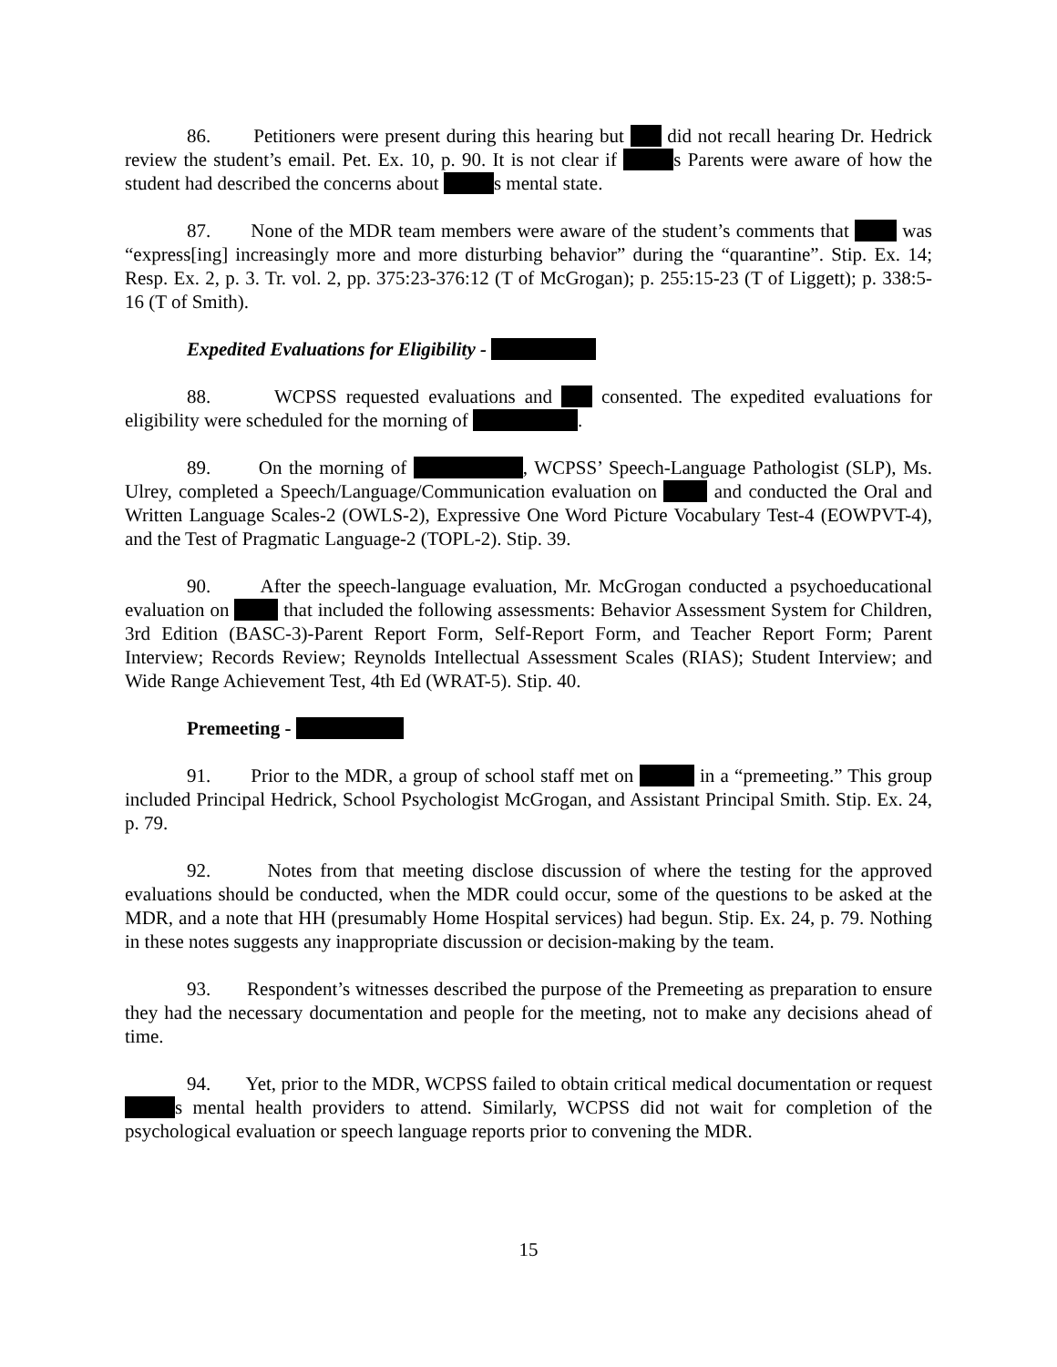86. Petitioners were present during this hearing but did not recall hearing Dr. Hedrick review the student’s email. Pet. Ex. 10, p. 90. It is not clear if s Parents were aware of how the student had described the concerns about s mental state.
87. None of the MDR team members were aware of the student’s comments that was “express[ing] increasingly more and more disturbing behavior” during the “quarantine”. Stip. Ex. 14; Resp. Ex. 2, p. 3. Tr. vol. 2, pp. 375:23-376:12 (T of McGrogan); p. 255:15-23 (T of Liggett); p. 338:5-16 (T of Smith).
Expedited Evaluations for Eligibility -
88. WCPSS requested evaluations and consented. The expedited evaluations for eligibility were scheduled for the morning of .
89. On the morning of , WCPSS’ Speech-Language Pathologist (SLP), Ms. Ulrey, completed a Speech/Language/Communication evaluation on and conducted the Oral and Written Language Scales-2 (OWLS-2), Expressive One Word Picture Vocabulary Test-4 (EOWPVT-4), and the Test of Pragmatic Language-2 (TOPL-2). Stip. 39.
90. After the speech-language evaluation, Mr. McGrogan conducted a psychoeducational evaluation on that included the following assessments: Behavior Assessment System for Children, 3rd Edition (BASC-3)-Parent Report Form, Self-Report Form, and Teacher Report Form; Parent Interview; Records Review; Reynolds Intellectual Assessment Scales (RIAS); Student Interview; and Wide Range Achievement Test, 4th Ed (WRAT-5). Stip. 40.
Premeeting -
91. Prior to the MDR, a group of school staff met on in a “premeeting.” This group included Principal Hedrick, School Psychologist McGrogan, and Assistant Principal Smith. Stip. Ex. 24, p. 79.
92. Notes from that meeting disclose discussion of where the testing for the approved evaluations should be conducted, when the MDR could occur, some of the questions to be asked at the MDR, and a note that HH (presumably Home Hospital services) had begun. Stip. Ex. 24, p. 79. Nothing in these notes suggests any inappropriate discussion or decision-making by the team.
93. Respondent’s witnesses described the purpose of the Premeeting as preparation to ensure they had the necessary documentation and people for the meeting, not to make any decisions ahead of time.
94. Yet, prior to the MDR, WCPSS failed to obtain critical medical documentation or request s mental health providers to attend. Similarly, WCPSS did not wait for completion of the psychological evaluation or speech language reports prior to convening the MDR.
15